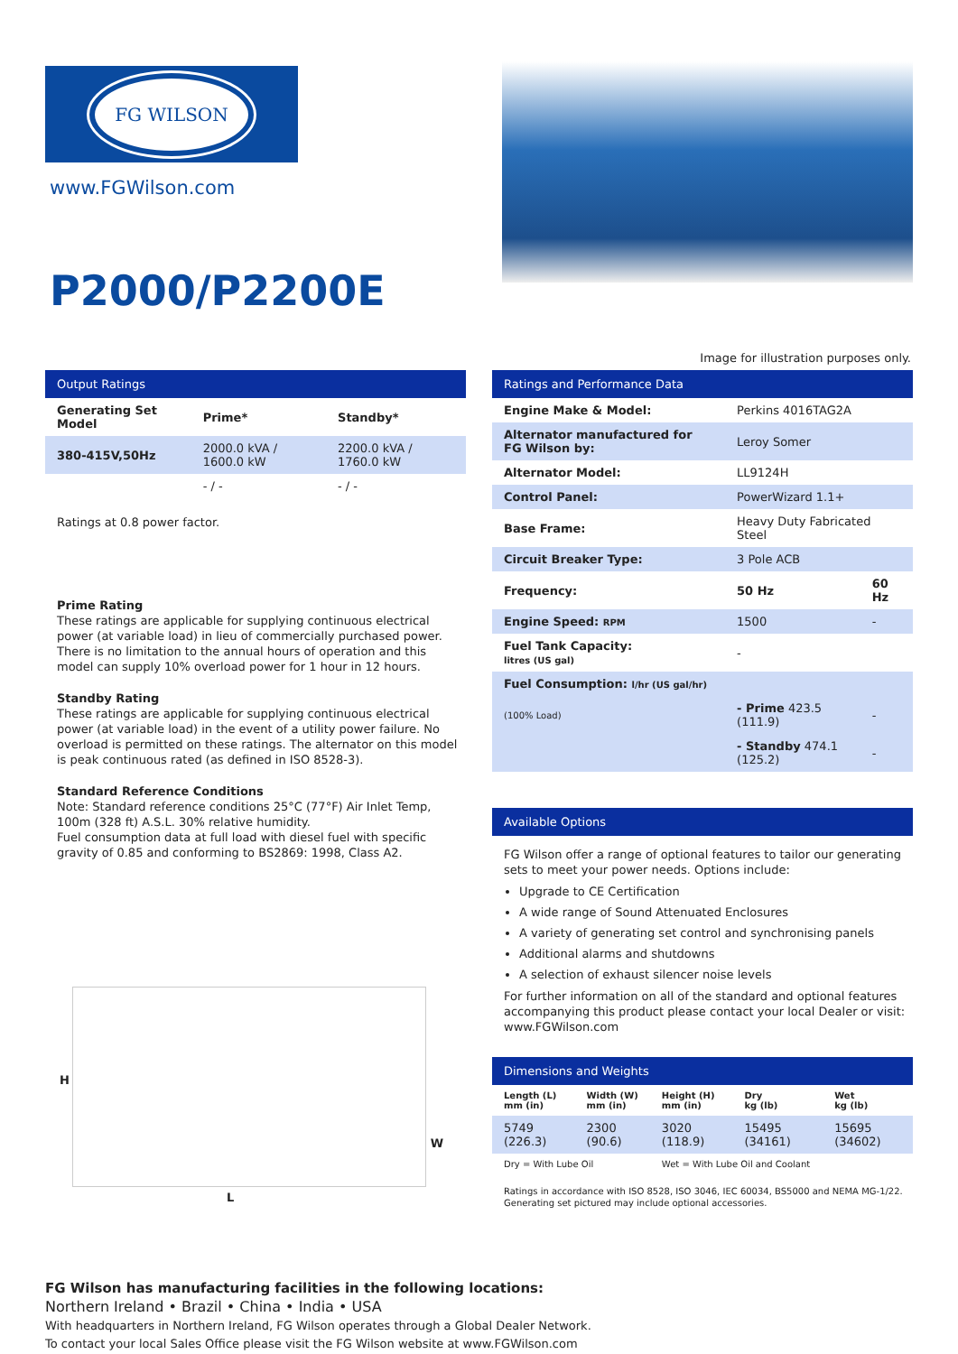FG WILSON
www.FGWilson.com
P2000/P2200E
Image for illustration purposes only.
Output Ratings
| Generating Set Model | Prime* | Standby* |
| --- | --- | --- |
| 380-415V,50Hz | 2000.0 kVA / 1600.0 kW | 2200.0 kVA / 1760.0 kW |
| | - / - | - / - |
Ratings at 0.8 power factor.
Prime Rating
These ratings are applicable for supplying continuous electrical power (at variable load) in lieu of commercially purchased power. There is no limitation to the annual hours of operation and this model can supply 10% overload power for 1 hour in 12 hours.
Standby Rating
These ratings are applicable for supplying continuous electrical power (at variable load) in the event of a utility power failure. No overload is permitted on these ratings. The alternator on this model is peak continuous rated (as defined in ISO 8528-3).
Standard Reference Conditions
Note: Standard reference conditions 25°C (77°F) Air Inlet Temp, 100m (328 ft) A.S.L. 30% relative humidity.
Fuel consumption data at full load with diesel fuel with specific gravity of 0.85 and conforming to BS2869: 1998, Class A2.
H
L
W
Ratings and Performance Data
| Engine Make & Model: | Perkins 4016TAG2A | |
| Alternator manufactured for FG Wilson by: | Leroy Somer | |
| Alternator Model: | LL9124H | |
| Control Panel: | PowerWizard 1.1+ | |
| Base Frame: | Heavy Duty Fabricated Steel | |
| Circuit Breaker Type: | 3 Pole ACB | |
| Frequency: | 50 Hz | 60 Hz |
| Engine Speed: RPM | 1500 | - |
| Fuel Tank Capacity: litres (US gal) | - | |
| Fuel Consumption: l/hr (US gal/hr) | | |
| (100% Load) | - Prime 423.5 (111.9) | - |
| | - Standby 474.1 (125.2) | - |
Available Options
FG Wilson offer a range of optional features to tailor our generating sets to meet your power needs. Options include:
Upgrade to CE Certification
A wide range of Sound Attenuated Enclosures
A variety of generating set control and synchronising panels
Additional alarms and shutdowns
A selection of exhaust silencer noise levels
For further information on all of the standard and optional features accompanying this product please contact your local Dealer or visit: www.FGWilson.com
Dimensions and Weights
| Length (L) mm (in) | Width (W) mm (in) | Height (H) mm (in) | Dry kg (lb) | Wet kg (lb) |
| --- | --- | --- | --- | --- |
| 5749 (226.3) | 2300 (90.6) | 3020 (118.9) | 15495 (34161) | 15695 (34602) |
| Dry = With Lube Oil | | Wet = With Lube Oil and Coolant | | |
Ratings in accordance with ISO 8528, ISO 3046, IEC 60034, BS5000 and NEMA MG-1/22.
Generating set pictured may include optional accessories.
FG Wilson has manufacturing facilities in the following locations:
Northern Ireland • Brazil • China • India • USA
With headquarters in Northern Ireland, FG Wilson operates through a Global Dealer Network.
To contact your local Sales Office please visit the FG Wilson website at www.FGWilson.com